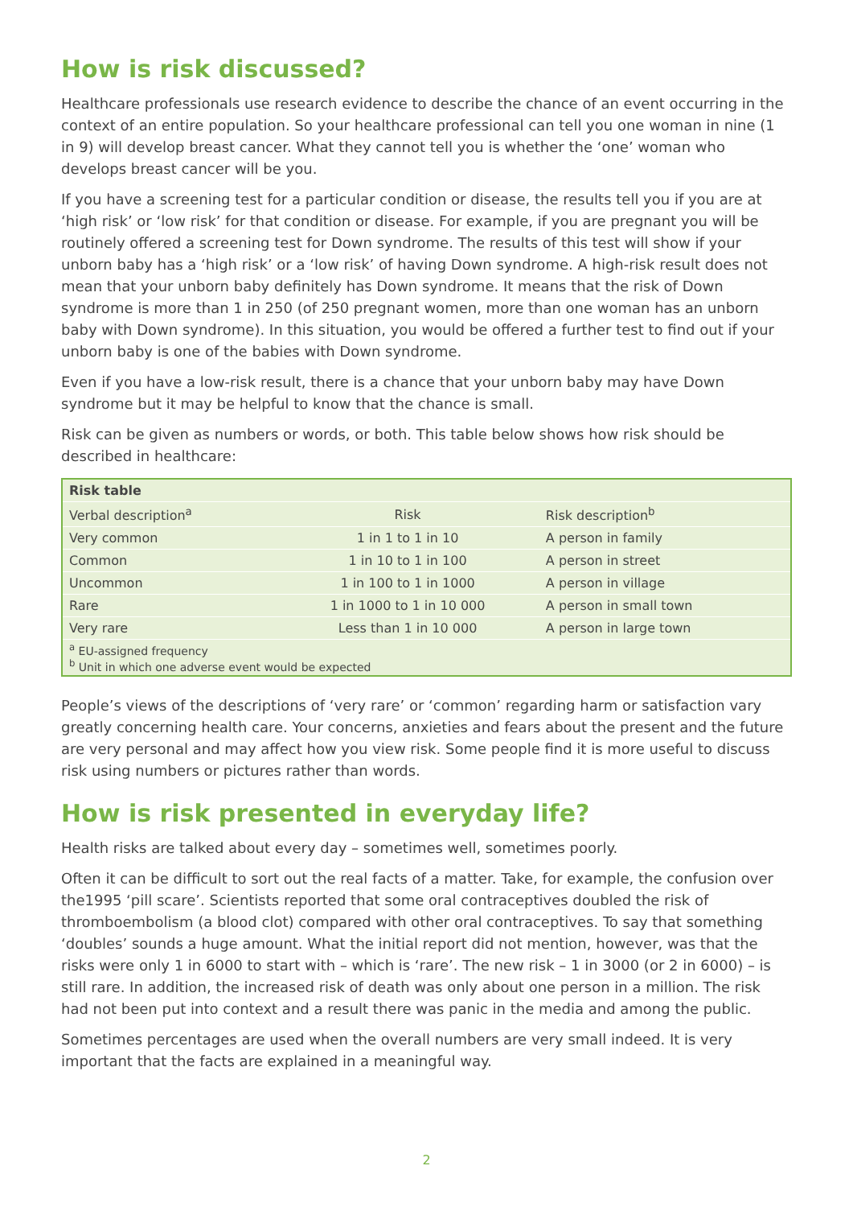How is risk discussed?
Healthcare professionals use research evidence to describe the chance of an event occurring in the context of an entire population. So your healthcare professional can tell you one woman in nine (1 in 9) will develop breast cancer. What they cannot tell you is whether the ‘one’ woman who develops breast cancer will be you.
If you have a screening test for a particular condition or disease, the results tell you if you are at ‘high risk’ or ‘low risk’ for that condition or disease. For example, if you are pregnant you will be routinely offered a screening test for Down syndrome. The results of this test will show if your unborn baby has a ‘high risk’ or a ‘low risk’ of having Down syndrome. A high-risk result does not mean that your unborn baby definitely has Down syndrome. It means that the risk of Down syndrome is more than 1 in 250 (of 250 pregnant women, more than one woman has an unborn baby with Down syndrome). In this situation, you would be offered a further test to find out if your unborn baby is one of the babies with Down syndrome.
Even if you have a low-risk result, there is a chance that your unborn baby may have Down syndrome but it may be helpful to know that the chance is small.
Risk can be given as numbers or words, or both. This table below shows how risk should be described in healthcare:
| Risk table | | |
| --- | --- | --- |
| Verbal description<sup>a</sup> | Risk | Risk description<sup>b</sup> |
| Very common | 1 in 1 to 1 in 10 | A person in family |
| Common | 1 in 10 to 1 in 100 | A person in street |
| Uncommon | 1 in 100 to 1 in 1000 | A person in village |
| Rare | 1 in 1000 to 1 in 10 000 | A person in small town |
| Very rare | Less than 1 in 10 000 | A person in large town |
| <sup>a</sup> EU-assigned frequency <sup>b</sup> Unit in which one adverse event would be expected | | |
People’s views of the descriptions of ‘very rare’ or ‘common’ regarding harm or satisfaction vary greatly concerning health care. Your concerns, anxieties and fears about the present and the future are very personal and may affect how you view risk. Some people find it is more useful to discuss risk using numbers or pictures rather than words.
How is risk presented in everyday life?
Health risks are talked about every day – sometimes well, sometimes poorly.
Often it can be difficult to sort out the real facts of a matter. Take, for example, the confusion over the1995 ‘pill scare’. Scientists reported that some oral contraceptives doubled the risk of thromboembolism (a blood clot) compared with other oral contraceptives. To say that something ‘doubles’ sounds a huge amount. What the initial report did not mention, however, was that the risks were only 1 in 6000 to start with – which is ‘rare’. The new risk – 1 in 3000 (or 2 in 6000) – is still rare. In addition, the increased risk of death was only about one person in a million. The risk had not been put into context and a result there was panic in the media and among the public.
Sometimes percentages are used when the overall numbers are very small indeed. It is very important that the facts are explained in a meaningful way.
2